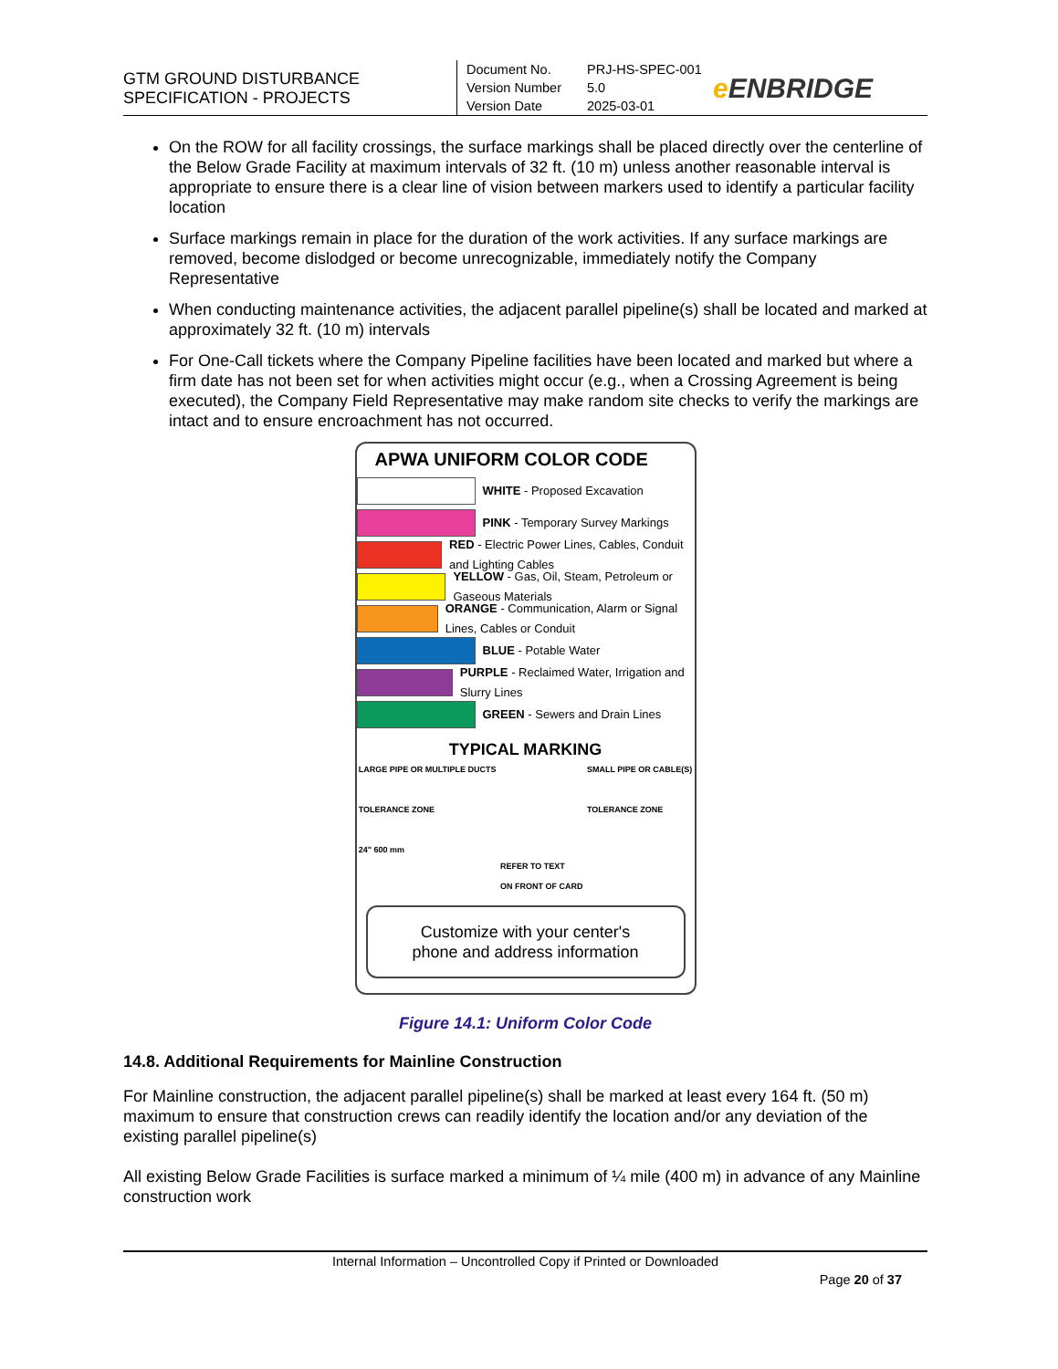GTM GROUND DISTURBANCE
SPECIFICATION - PROJECTS
Document No. PRJ-HS-SPEC-001
Version Number 5.0
Version Date 2025-03-01
e ENBRIDGE
On the ROW for all facility crossings, the surface markings shall be placed directly over the centerline of the Below Grade Facility at maximum intervals of 32 ft. (10 m) unless another reasonable interval is appropriate to ensure there is a clear line of vision between markers used to identify a particular facility location
Surface markings remain in place for the duration of the work activities. If any surface markings are removed, become dislodged or become unrecognizable, immediately notify the Company Representative
When conducting maintenance activities, the adjacent parallel pipeline(s) shall be located and marked at approximately 32 ft. (10 m) intervals
For One-Call tickets where the Company Pipeline facilities have been located and marked but where a firm date has not been set for when activities might occur (e.g., when a Crossing Agreement is being executed), the Company Field Representative may make random site checks to verify the markings are intact and to ensure encroachment has not occurred.
APWA UNIFORM COLOR CODE
WHITE - Proposed Excavation
PINK - Temporary Survey Markings
RED - Electric Power Lines, Cables, Conduit and Lighting Cables
YELLOW - Gas, Oil, Steam, Petroleum or Gaseous Materials
ORANGE - Communication, Alarm or Signal Lines, Cables or Conduit
BLUE - Potable Water
PURPLE - Reclaimed Water, Irrigation and Slurry Lines
GREEN - Sewers and Drain Lines
TYPICAL MARKING
LARGE PIPE OR MULTIPLE DUCTS
TOLERANCE ZONE
24" 600 mm REFER TO TEXT
ON FRONT OF CARD SMALL PIPE OR CABLE(S)
TOLERANCE ZONE
Customize with your center's
phone and address information
Figure 14.1: Uniform Color Code
14.8. Additional Requirements for Mainline Construction
For Mainline construction, the adjacent parallel pipeline(s) shall be marked at least every 164 ft. (50 m) maximum to ensure that construction crews can readily identify the location and/or any deviation of the existing parallel pipeline(s)
All existing Below Grade Facilities is surface marked a minimum of ¼ mile (400 m) in advance of any Mainline construction work
Internal Information – Uncontrolled Copy if Printed or Downloaded
Page 20 of 37